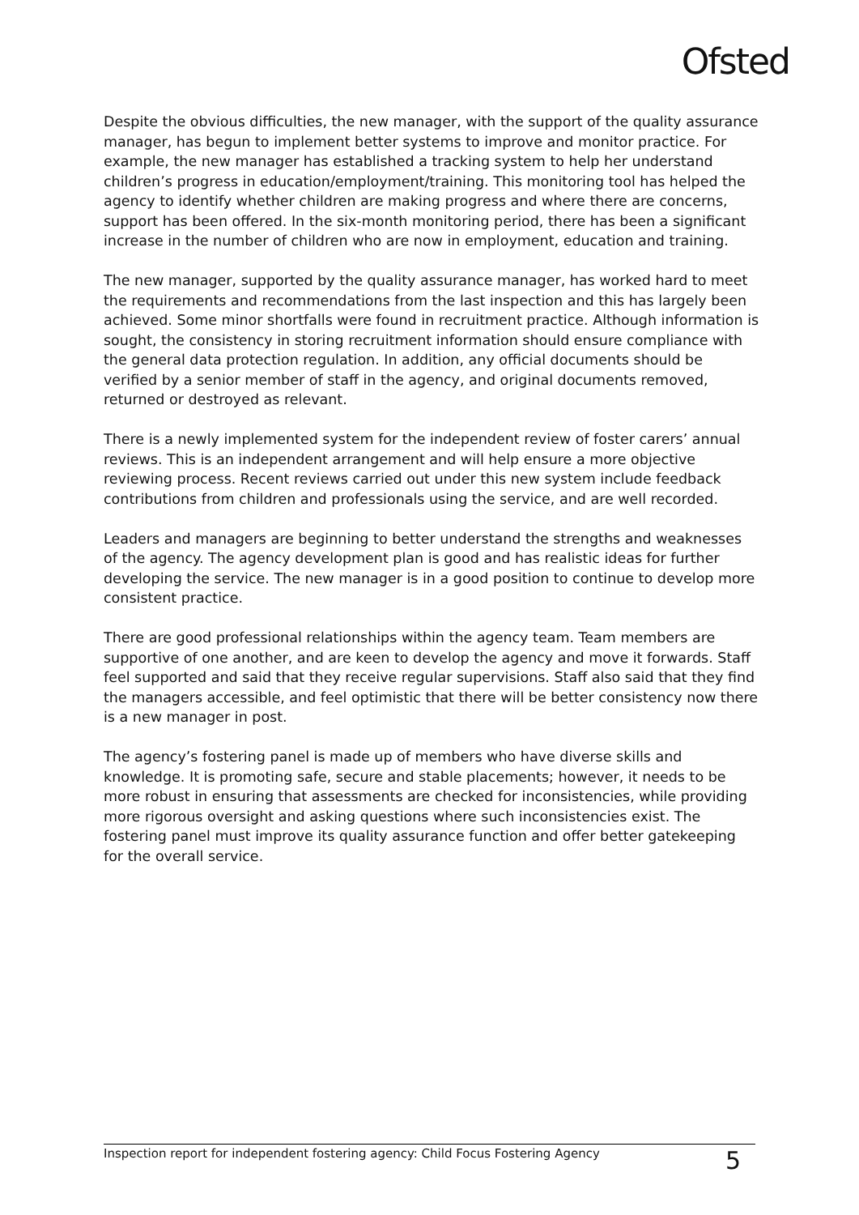Ofsted
Despite the obvious difficulties, the new manager, with the support of the quality assurance manager, has begun to implement better systems to improve and monitor practice. For example, the new manager has established a tracking system to help her understand children’s progress in education/employment/training. This monitoring tool has helped the agency to identify whether children are making progress and where there are concerns, support has been offered. In the six-month monitoring period, there has been a significant increase in the number of children who are now in employment, education and training.
The new manager, supported by the quality assurance manager, has worked hard to meet the requirements and recommendations from the last inspection and this has largely been achieved. Some minor shortfalls were found in recruitment practice. Although information is sought, the consistency in storing recruitment information should ensure compliance with the general data protection regulation. In addition, any official documents should be verified by a senior member of staff in the agency, and original documents removed, returned or destroyed as relevant.
There is a newly implemented system for the independent review of foster carers’ annual reviews. This is an independent arrangement and will help ensure a more objective reviewing process. Recent reviews carried out under this new system include feedback contributions from children and professionals using the service, and are well recorded.
Leaders and managers are beginning to better understand the strengths and weaknesses of the agency. The agency development plan is good and has realistic ideas for further developing the service. The new manager is in a good position to continue to develop more consistent practice.
There are good professional relationships within the agency team. Team members are supportive of one another, and are keen to develop the agency and move it forwards. Staff feel supported and said that they receive regular supervisions. Staff also said that they find the managers accessible, and feel optimistic that there will be better consistency now there is a new manager in post.
The agency’s fostering panel is made up of members who have diverse skills and knowledge. It is promoting safe, secure and stable placements; however, it needs to be more robust in ensuring that assessments are checked for inconsistencies, while providing more rigorous oversight and asking questions where such inconsistencies exist. The fostering panel must improve its quality assurance function and offer better gatekeeping for the overall service.
Inspection report for independent fostering agency: Child Focus Fostering Agency 5